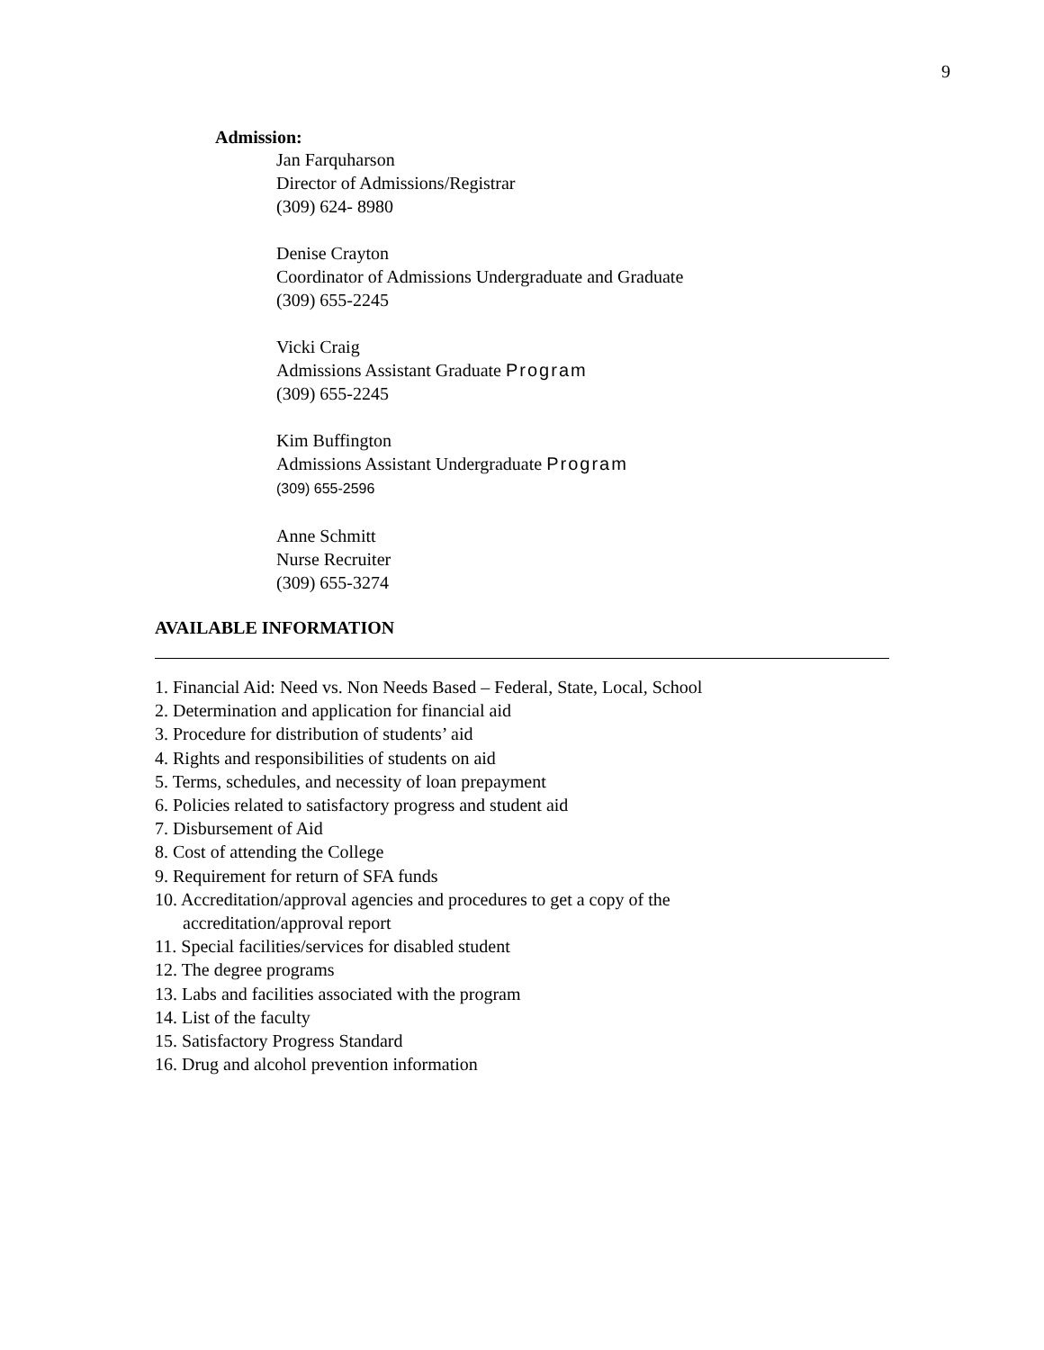9
Admission:
Jan Farquharson
Director of Admissions/Registrar
(309) 624- 8980
Denise Crayton
Coordinator of Admissions Undergraduate and Graduate
(309) 655-2245
Vicki Craig
Admissions Assistant Graduate Program
(309) 655-2245
Kim Buffington
Admissions Assistant Undergraduate Program
(309) 655-2596
Anne Schmitt
Nurse Recruiter
(309) 655-3274
AVAILABLE INFORMATION
1. Financial Aid: Need vs. Non Needs Based – Federal, State, Local, School
2. Determination and application for financial aid
3. Procedure for distribution of students’ aid
4. Rights and responsibilities of students on aid
5. Terms, schedules, and necessity of loan prepayment
6. Policies related to satisfactory progress and student aid
7. Disbursement of Aid
8. Cost of attending the College
9. Requirement for return of SFA funds
10. Accreditation/approval agencies and procedures to get a copy of the
accreditation/approval report
11. Special facilities/services for disabled student
12. The degree programs
13. Labs and facilities associated with the program
14. List of the faculty
15. Satisfactory Progress Standard
16. Drug and alcohol prevention information